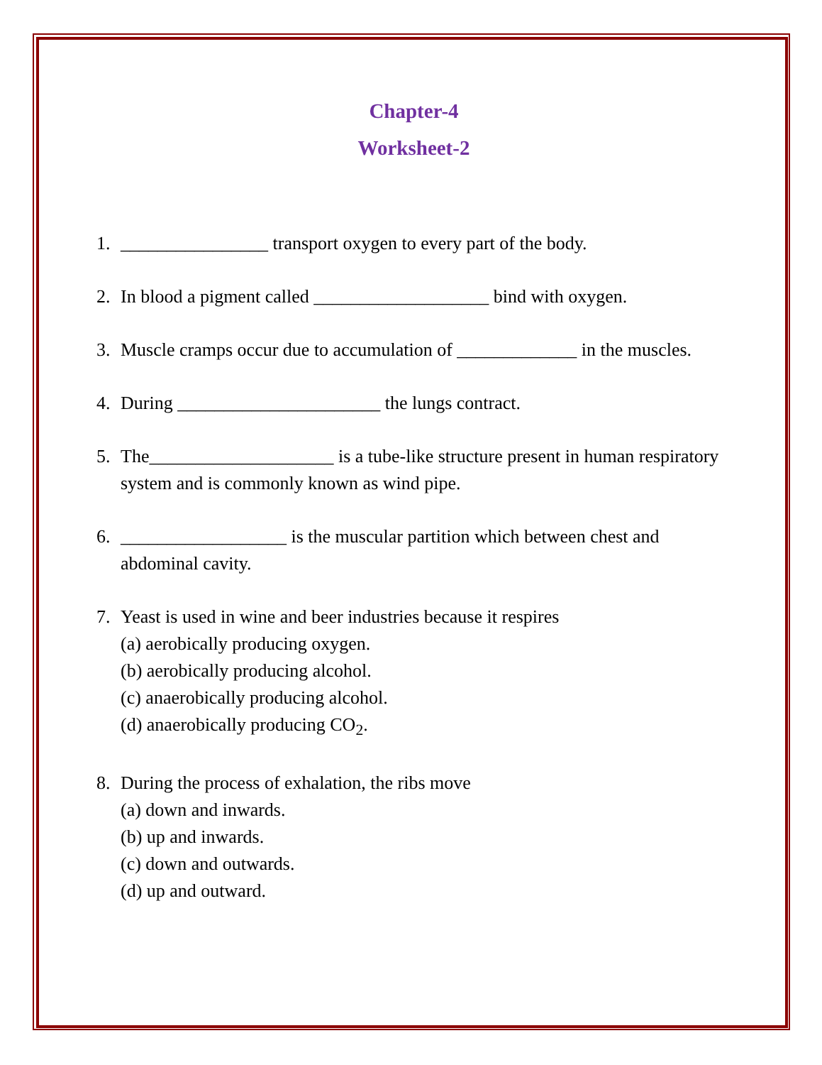Chapter-4
Worksheet-2
1. ________________ transport oxygen to every part of the body.
2. In blood a pigment called ___________________ bind with oxygen.
3. Muscle cramps occur due to accumulation of _____________ in the muscles.
4. During ______________________ the lungs contract.
5. The____________________ is a tube-like structure present in human respiratory system and is commonly known as wind pipe.
6. __________________ is the muscular partition which between chest and abdominal cavity.
7. Yeast is used in wine and beer industries because it respires
(a) aerobically producing oxygen.
(b) aerobically producing alcohol.
(c) anaerobically producing alcohol.
(d) anaerobically producing CO<sub>2</sub>.
8. During the process of exhalation, the ribs move
(a) down and inwards.
(b) up and inwards.
(c) down and outwards.
(d) up and outward.